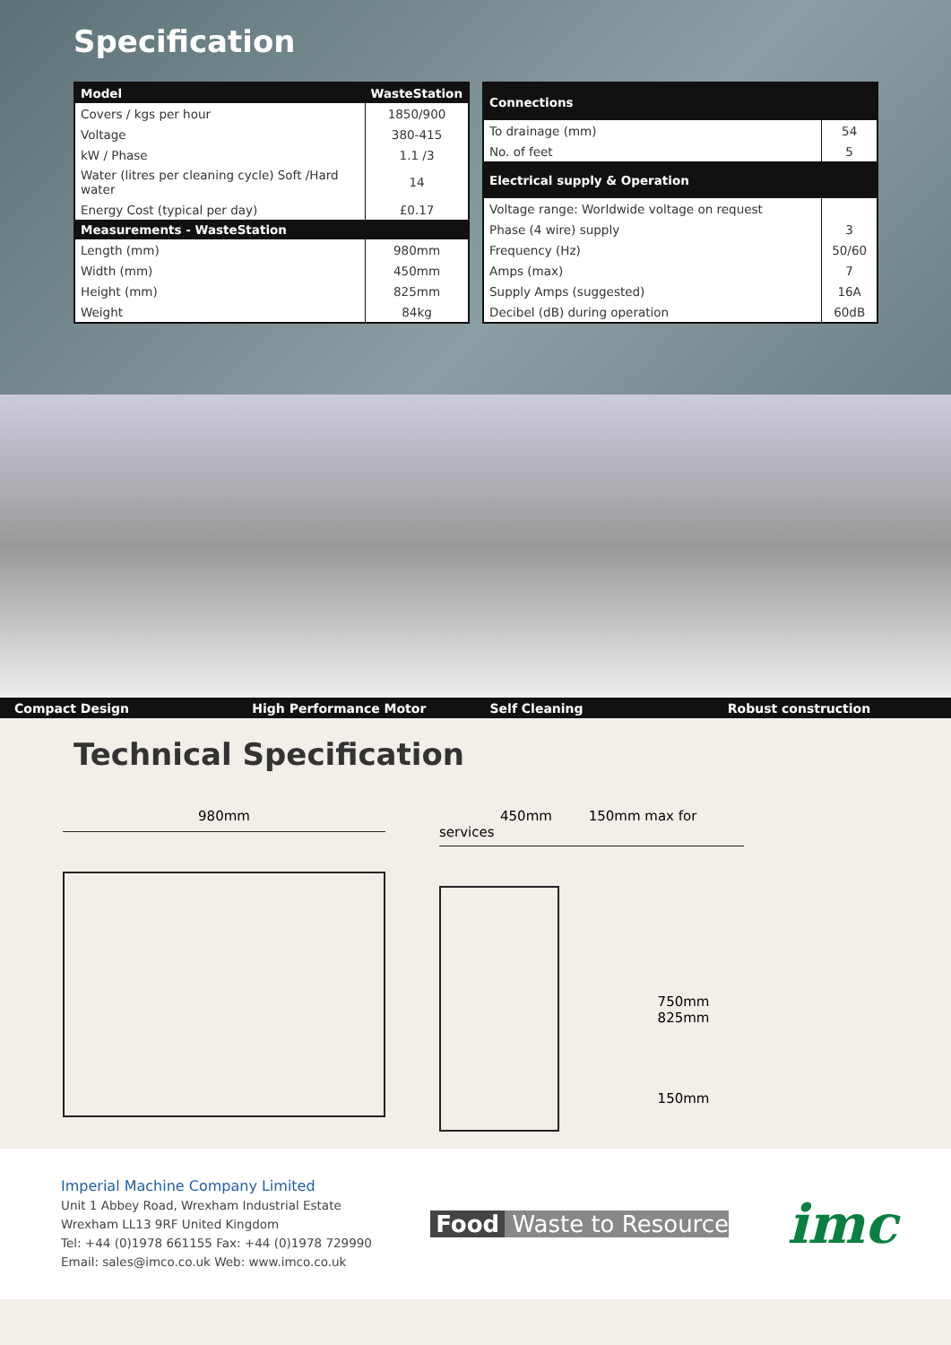Specification
| Model | WasteStation |
| --- | --- |
| Covers / kgs per hour | 1850/900 |
| Voltage | 380-415 |
| kW / Phase | 1.1 /3 |
| Water (litres per cleaning cycle) Soft /Hard water | 14 |
| Energy Cost (typical per day) | £0.17 |
| Measurements - WasteStation | |
| Length (mm) | 980mm |
| Width (mm) | 450mm |
| Height (mm) | 825mm |
| Weight | 84kg |
| Connections | |
| --- | --- |
| To drainage (mm) | 54 |
| No. of feet | 5 |
| Electrical supply & Operation | |
| Voltage range: Worldwide voltage on request | |
| Phase (4 wire) supply | 3 |
| Frequency (Hz) | 50/60 |
| Amps (max) | 7 |
| Supply Amps (suggested) | 16A |
| Decibel (dB) during operation | 60dB |
Compact Design High Performance Motor Self Cleaning Robust construction
Technical Specification
980mm 450mm 150mm max for services
750mm 825mm
150mm
Imperial Machine Company Limited
Unit 1 Abbey Road, Wrexham Industrial Estate
Wrexham LL13 9RF United Kingdom
Tel: +44 (0)1978 661155 Fax: +44 (0)1978 729990
Email: sales@imco.co.uk Web: www.imco.co.uk
Food Waste to Resource
imc